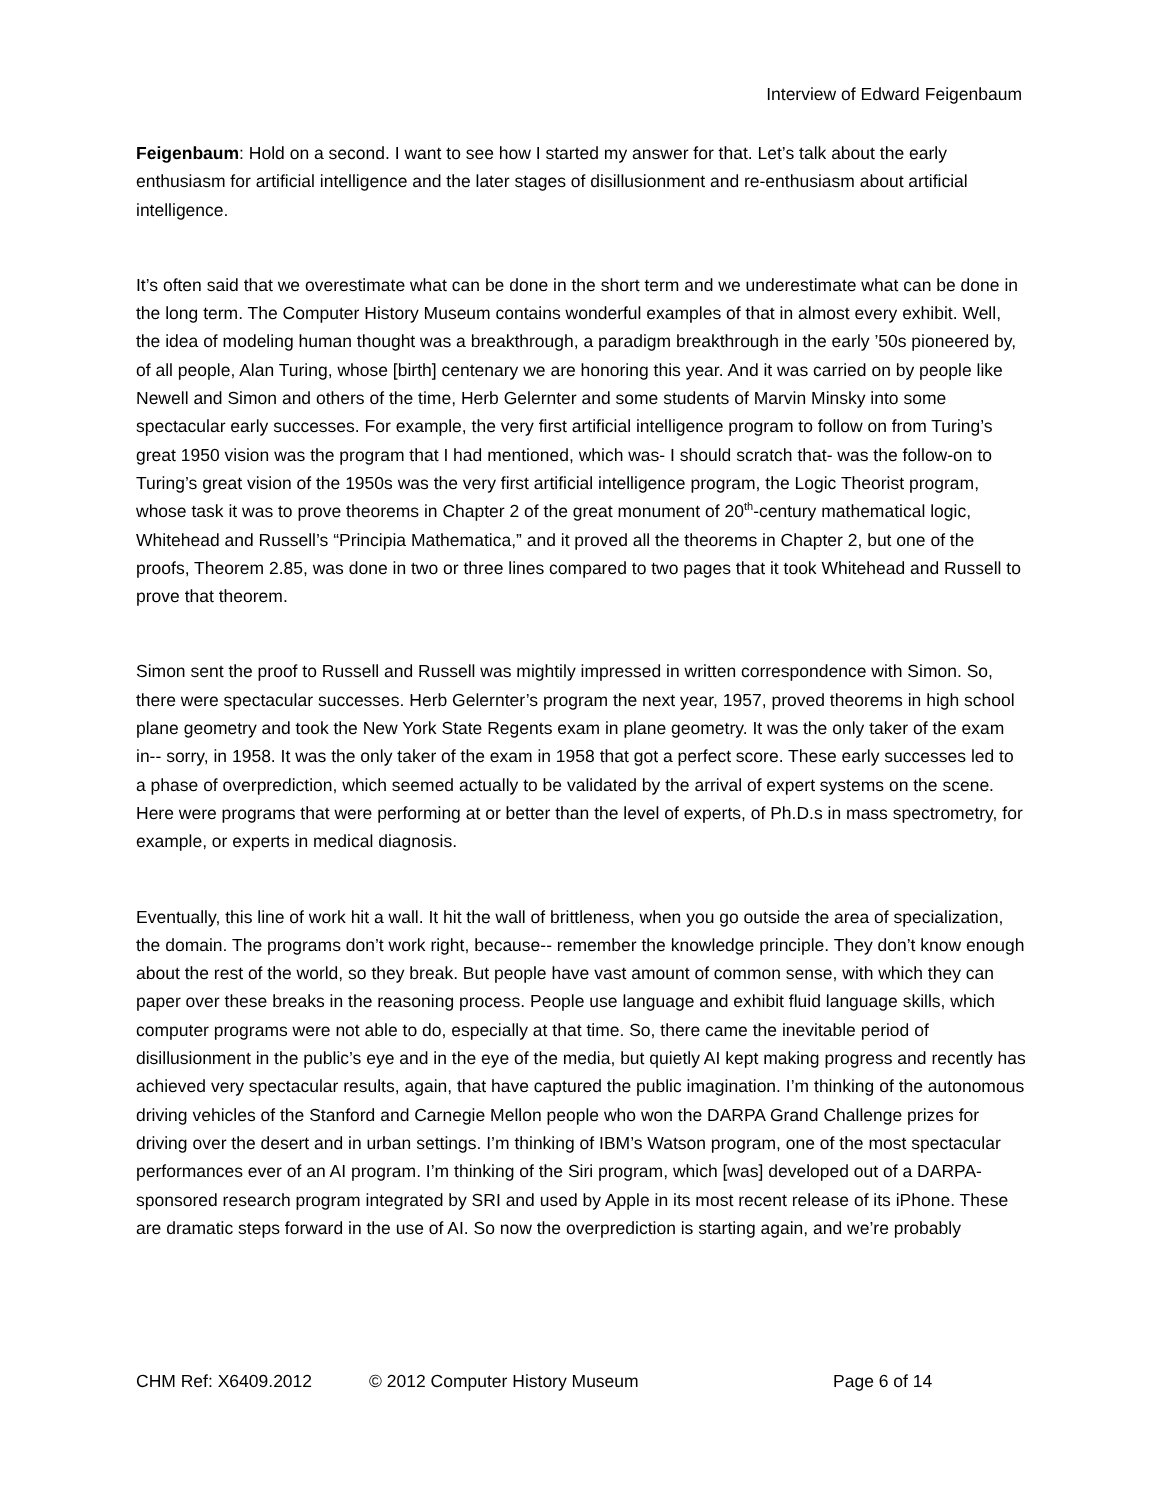Interview of Edward Feigenbaum
Feigenbaum: Hold on a second. I want to see how I started my answer for that. Let’s talk about the early enthusiasm for artificial intelligence and the later stages of disillusionment and re-enthusiasm about artificial intelligence.
It’s often said that we overestimate what can be done in the short term and we underestimate what can be done in the long term. The Computer History Museum contains wonderful examples of that in almost every exhibit. Well, the idea of modeling human thought was a breakthrough, a paradigm breakthrough in the early ’50s pioneered by, of all people, Alan Turing, whose [birth] centenary we are honoring this year. And it was carried on by people like Newell and Simon and others of the time, Herb Gelernter and some students of Marvin Minsky into some spectacular early successes. For example, the very first artificial intelligence program to follow on from Turing’s great 1950 vision was the program that I had mentioned, which was- I should scratch that- was the follow-on to Turing’s great vision of the 1950s was the very first artificial intelligence program, the Logic Theorist program, whose task it was to prove theorems in Chapter 2 of the great monument of 20<sup>th</sup>-century mathematical logic, Whitehead and Russell’s “Principia Mathematica,” and it proved all the theorems in Chapter 2, but one of the proofs, Theorem 2.85, was done in two or three lines compared to two pages that it took Whitehead and Russell to prove that theorem.
Simon sent the proof to Russell and Russell was mightily impressed in written correspondence with Simon. So, there were spectacular successes. Herb Gelernter’s program the next year, 1957, proved theorems in high school plane geometry and took the New York State Regents exam in plane geometry. It was the only taker of the exam in-- sorry, in 1958. It was the only taker of the exam in 1958 that got a perfect score. These early successes led to a phase of overprediction, which seemed actually to be validated by the arrival of expert systems on the scene. Here were programs that were performing at or better than the level of experts, of Ph.D.s in mass spectrometry, for example, or experts in medical diagnosis.
Eventually, this line of work hit a wall. It hit the wall of brittleness, when you go outside the area of specialization, the domain. The programs don’t work right, because-- remember the knowledge principle. They don’t know enough about the rest of the world, so they break. But people have vast amount of common sense, with which they can paper over these breaks in the reasoning process. People use language and exhibit fluid language skills, which computer programs were not able to do, especially at that time. So, there came the inevitable period of disillusionment in the public’s eye and in the eye of the media, but quietly AI kept making progress and recently has achieved very spectacular results, again, that have captured the public imagination. I’m thinking of the autonomous driving vehicles of the Stanford and Carnegie Mellon people who won the DARPA Grand Challenge prizes for driving over the desert and in urban settings. I’m thinking of IBM’s Watson program, one of the most spectacular performances ever of an AI program. I’m thinking of the Siri program, which [was] developed out of a DARPA-sponsored research program integrated by SRI and used by Apple in its most recent release of its iPhone. These are dramatic steps forward in the use of AI. So now the overprediction is starting again, and we’re probably
CHM Ref: X6409.2012 © 2012 Computer History Museum Page 6 of 14